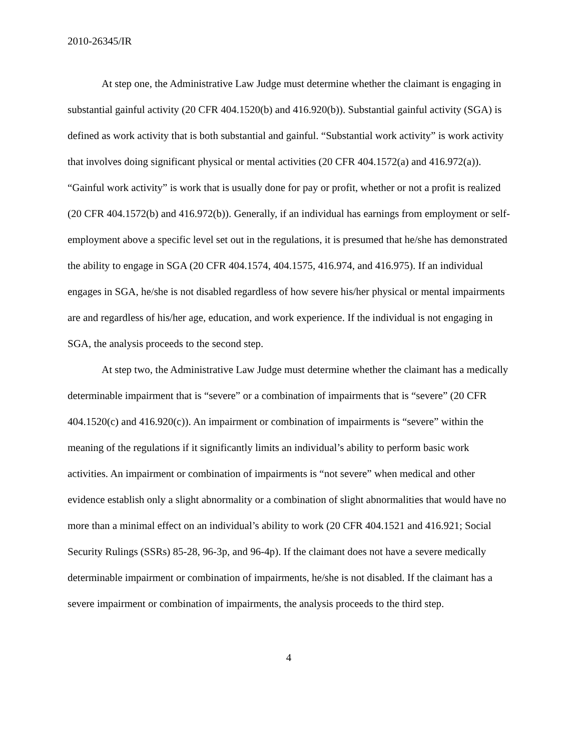2010-26345/IR
At step one, the Administrative Law Judge must determine whether the claimant is engaging in substantial gainful activity (20 CFR 404.1520(b) and 416.920(b)). Substantial gainful activity (SGA) is defined as work activity that is both substantial and gainful. “Substantial work activity” is work activity that involves doing significant physical or mental activities (20 CFR 404.1572(a) and 416.972(a)). “Gainful work activity” is work that is usually done for pay or profit, whether or not a profit is realized (20 CFR 404.1572(b) and 416.972(b)). Generally, if an individual has earnings from employment or self-employment above a specific level set out in the regulations, it is presumed that he/she has demonstrated the ability to engage in SGA (20 CFR 404.1574, 404.1575, 416.974, and 416.975). If an individual engages in SGA, he/she is not disabled regardless of how severe his/her physical or mental impairments are and regardless of his/her age, education, and work experience. If the individual is not engaging in SGA, the analysis proceeds to the second step.
At step two, the Administrative Law Judge must determine whether the claimant has a medically determinable impairment that is “severe” or a combination of impairments that is “severe” (20 CFR 404.1520(c) and 416.920(c)). An impairment or combination of impairments is “severe” within the meaning of the regulations if it significantly limits an individual’s ability to perform basic work activities. An impairment or combination of impairments is “not severe” when medical and other evidence establish only a slight abnormality or a combination of slight abnormalities that would have no more than a minimal effect on an individual’s ability to work (20 CFR 404.1521 and 416.921; Social Security Rulings (SSRs) 85-28, 96-3p, and 96-4p). If the claimant does not have a severe medically determinable impairment or combination of impairments, he/she is not disabled. If the claimant has a severe impairment or combination of impairments, the analysis proceeds to the third step.
4